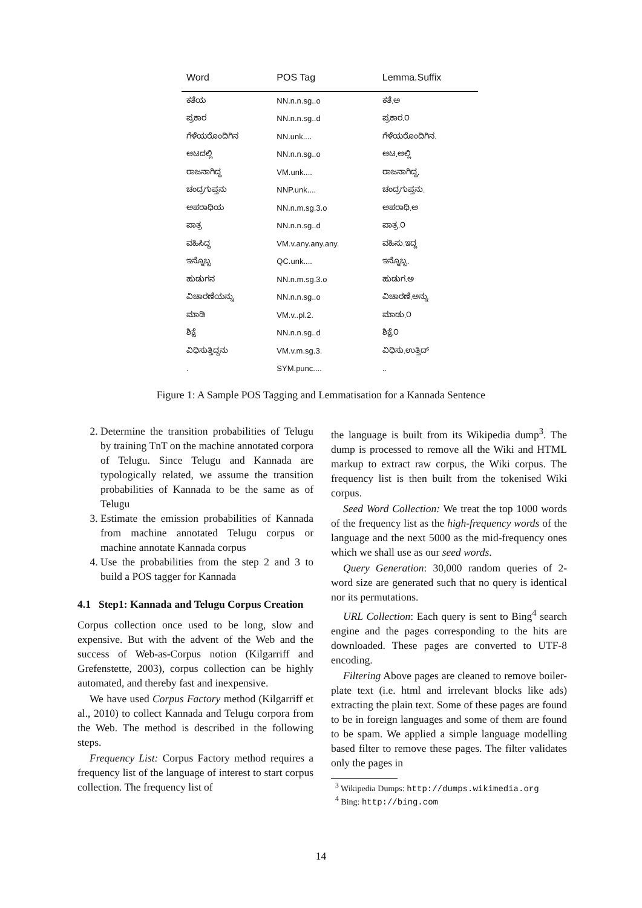| Word | POS Tag | Lemma.Suffix |
| --- | --- | --- |
| ಕತೆಯ | NN.n.n.sg..o | ಕತೆ.ಅ |
| ಪ್ರಕಾರ | NN.n.n.sg..d | ಪ್ರಕಾರ.೦ |
| ಗೆಳೆಯರೊಂದಿಗಿನ | NN.unk.... | ಗೆಳೆಯರೊಂದಿಗಿನ. |
| ಆಟದಲ್ಲಿ | NN.n.n.sg..o | ಆಟ.ಅಲ್ಲಿ |
| ರಾಜನಾಗಿದ್ದ | VM.unk.... | ರಾಜನಾಗಿದ್ದ. |
| ಚಂದ್ರಗುಪ್ತನು | NNP.unk.... | ಚಂದ್ರಗುಪ್ತನು. |
| ಅಪರಾಧಿಯ | NN.n.m.sg.3.o | ಅಪರಾಧಿ.ಅ |
| ಪಾತ್ರ | NN.n.n.sg..d | ಪಾತ್ರ.೦ |
| ವಹಿಸಿದ್ದ | VM.v.any.any.any. | ವಹಿಸು.ಇದ್ದ |
| ಇನ್ನೊಬ್ಬ | QC.unk.... | ಇನ್ನೊಬ್ಬ. |
| ಹುಡುಗನ | NN.n.m.sg.3.o | ಹುಡುಗ.ಅ |
| ವಿಚಾರಣೆಯನ್ನು | NN.n.n.sg..o | ವಿಚಾರಣೆ.ಅನ್ನು |
| ಮಾಡಿ | VM.v..pl.2. | ಮಾಡು.೦ |
| ಶಿಕ್ಷೆ | NN.n.n.sg..d | ಶಿಕ್ಷೆ.೦ |
| ವಿಧಿಸುತ್ತಿದ್ದನು | VM.v.m.sg.3. | ವಿಧಿಸು.ಉತ್ತಿದ್ |
| . | SYM.punc.... | .. |
Figure 1: A Sample POS Tagging and Lemmatisation for a Kannada Sentence
2. Determine the transition probabilities of Telugu by training TnT on the machine annotated corpora of Telugu. Since Telugu and Kannada are typologically related, we assume the transition probabilities of Kannada to be the same as of Telugu
3. Estimate the emission probabilities of Kannada from machine annotated Telugu corpus or machine annotate Kannada corpus
4. Use the probabilities from the step 2 and 3 to build a POS tagger for Kannada
4.1 Step1: Kannada and Telugu Corpus Creation
Corpus collection once used to be long, slow and expensive. But with the advent of the Web and the success of Web-as-Corpus notion (Kilgarriff and Grefenstette, 2003), corpus collection can be highly automated, and thereby fast and inexpensive.
We have used Corpus Factory method (Kilgarriff et al., 2010) to collect Kannada and Telugu corpora from the Web. The method is described in the following steps.
Frequency List: Corpus Factory method requires a frequency list of the language of interest to start corpus collection. The frequency list of
the language is built from its Wikipedia dump<sup>3</sup>. The dump is processed to remove all the Wiki and HTML markup to extract raw corpus, the Wiki corpus. The frequency list is then built from the tokenised Wiki corpus.
Seed Word Collection: We treat the top 1000 words of the frequency list as the high-frequency words of the language and the next 5000 as the mid-frequency ones which we shall use as our seed words.
Query Generation: 30,000 random queries of 2-word size are generated such that no query is identical nor its permutations.
URL Collection: Each query is sent to Bing<sup>4</sup> search engine and the pages corresponding to the hits are downloaded. These pages are converted to UTF-8 encoding.
Filtering Above pages are cleaned to remove boiler-plate text (i.e. html and irrelevant blocks like ads) extracting the plain text. Some of these pages are found to be in foreign languages and some of them are found to be spam. We applied a simple language modelling based filter to remove these pages. The filter validates only the pages in
<sup>3</sup> Wikipedia Dumps: http://dumps.wikimedia.org
<sup>4</sup> Bing: http://bing.com
14